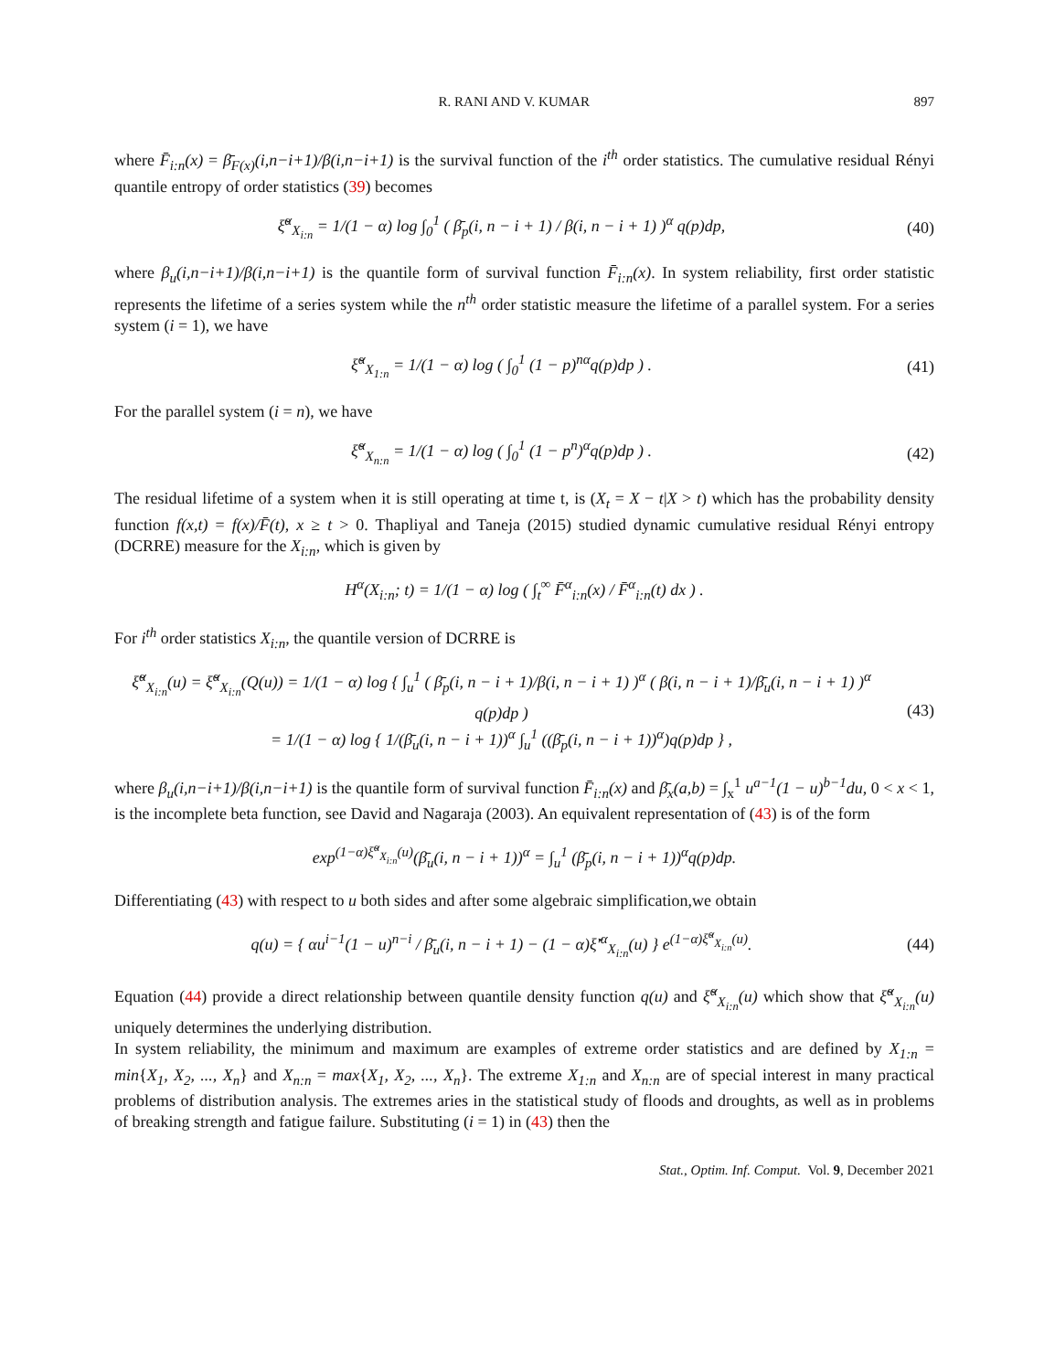R. RANI AND V. KUMAR 897
where F̄<sub>i:n</sub>(x) = β̄<sub>F(x)</sub>(i,n−i+1)/β(i,n−i+1) is the survival function of the i<sup>th</sup> order statistics. The cumulative residual Rényi quantile entropy of order statistics (39) becomes
ξ̆<sup>α</sup><sub>X<sub>i:n</sub></sub> = 1/(1 − α) log ∫<sub>0</sub><sup>1</sup> ( β̄<sub>p</sub>(i, n − i + 1) / β(i, n − i + 1) )<sup>α</sup> q(p)dp,
(40)
where β<sub>u</sub>(i,n−i+1)/β(i,n−i+1) is the quantile form of survival function F̄<sub>i:n</sub>(x). In system reliability, first order statistic represents the lifetime of a series system while the n<sup>th</sup> order statistic measure the lifetime of a parallel system. For a series system (i = 1), we have
ξ̆<sup>α</sup><sub>X<sub>1:n</sub></sub> = 1/(1 − α) log ( ∫<sub>0</sub><sup>1</sup> (1 − p)<sup>nα</sup>q(p)dp ) .
(41)
For the parallel system (i = n), we have
ξ̆<sup>α</sup><sub>X<sub>n:n</sub></sub> = 1/(1 − α) log ( ∫<sub>0</sub><sup>1</sup> (1 − p<sup>n</sup>)<sup>α</sup>q(p)dp ) .
(42)
The residual lifetime of a system when it is still operating at time t, is (X<sub>t</sub> = X − t|X > t) which has the probability density function f(x,t) = f(x)/F̄(t), x ≥ t > 0. Thapliyal and Taneja (2015) studied dynamic cumulative residual Rényi entropy (DCRRE) measure for the X<sub>i:n</sub>, which is given by
H<sup>α</sup>(X<sub>i:n</sub>; t) = 1/(1 − α) log ( ∫<sub>t</sub><sup>∞</sup> F̄<sup>α</sup><sub>i:n</sub>(x) / F̄<sup>α</sup><sub>i:n</sub>(t) dx ) .
For i<sup>th</sup> order statistics X<sub>i:n</sub>, the quantile version of DCRRE is
ξ̆<sup>α</sup><sub>X<sub>i:n</sub></sub>(u) = ξ̆<sup>α</sup><sub>X<sub>i:n</sub></sub>(Q(u)) = 1/(1 − α) log { ∫<sub>u</sub><sup>1</sup> ( β̄<sub>p</sub>(i, n − i + 1)/β(i, n − i + 1) )<sup>α</sup> ( β(i, n − i + 1)/β̄<sub>u</sub>(i, n − i + 1) )<sup>α</sup> q(p)dp )
= 1/(1 − α) log { 1/(β̄<sub>u</sub>(i, n − i + 1))<sup>α</sup> ∫<sub>u</sub><sup>1</sup> ((β̄<sub>p</sub>(i, n − i + 1))<sup>α</sup>)q(p)dp } ,
(43)
where β<sub>u</sub>(i,n−i+1)/β(i,n−i+1) is the quantile form of survival function F̄<sub>i:n</sub>(x) and β̄<sub>x</sub>(a,b) = ∫<sub>x</sub><sup>1</sup> u<sup>a−1</sup>(1 − u)<sup>b−1</sup>du, 0 < x < 1, is the incomplete beta function, see David and Nagaraja (2003). An equivalent representation of (43) is of the form
exp<sup>(1−α)ξ̆<sup>α</sup><sub>X<sub>i:n</sub></sub>(u)</sup>(β̄<sub>u</sub>(i, n − i + 1))<sup>α</sup> = ∫<sub>u</sub><sup>1</sup> (β̄<sub>p</sub>(i, n − i + 1))<sup>α</sup>q(p)dp.
Differentiating (43) with respect to u both sides and after some algebraic simplification,we obtain
q(u) = { αu<sup>i−1</sup>(1 − u)<sup>n−i</sup> / β̄<sub>u</sub>(i, n − i + 1) − (1 − α)ξ̆′<sup>α</sup><sub>X<sub>i:n</sub></sub>(u) } e<sup>(1−α)ξ̆<sup>α</sup><sub>X<sub>i:n</sub></sub>(u)</sup>.
(44)
Equation (44) provide a direct relationship between quantile density function q(u) and ξ̆<sup>α</sup><sub>X<sub>i:n</sub></sub>(u) which show that ξ̆<sup>α</sup><sub>X<sub>i:n</sub></sub>(u) uniquely determines the underlying distribution.
In system reliability, the minimum and maximum are examples of extreme order statistics and are defined by X<sub>1:n</sub> = min{X<sub>1</sub>, X<sub>2</sub>, ..., X<sub>n</sub>} and X<sub>n:n</sub> = max{X<sub>1</sub>, X<sub>2</sub>, ..., X<sub>n</sub>}. The extreme X<sub>1:n</sub> and X<sub>n:n</sub> are of special interest in many practical problems of distribution analysis. The extremes aries in the statistical study of floods and droughts, as well as in problems of breaking strength and fatigue failure. Substituting (i = 1) in (43) then the
Stat., Optim. Inf. Comput. Vol. 9, December 2021